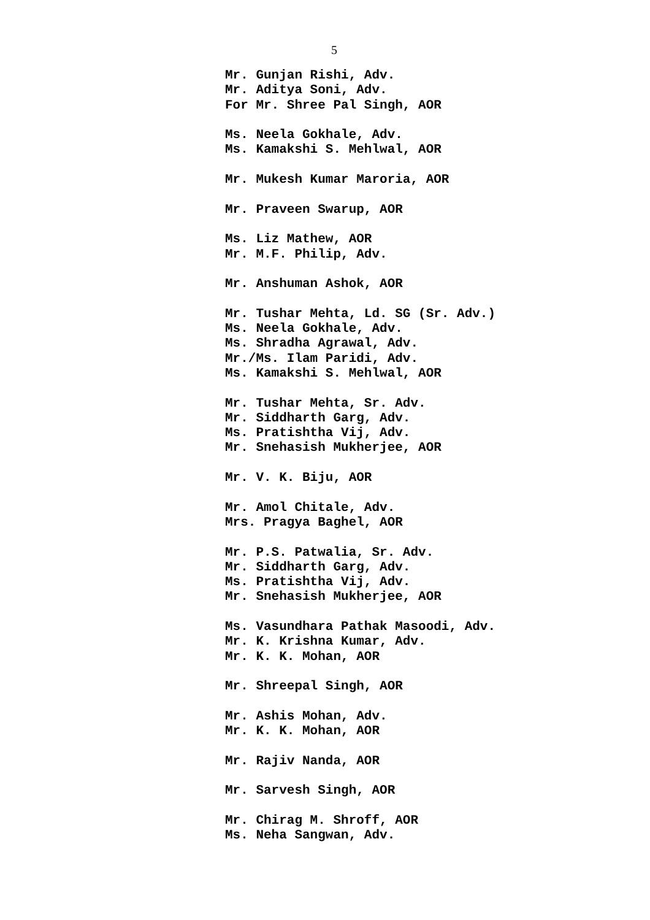5
Mr. Gunjan Rishi, Adv.
Mr. Aditya Soni, Adv.
For Mr. Shree Pal Singh, AOR
Ms. Neela Gokhale, Adv.
Ms. Kamakshi S. Mehlwal, AOR
Mr. Mukesh Kumar Maroria, AOR
Mr. Praveen Swarup, AOR
Ms. Liz Mathew, AOR
Mr. M.F. Philip, Adv.
Mr. Anshuman Ashok, AOR
Mr. Tushar Mehta, Ld. SG (Sr. Adv.)
Ms. Neela Gokhale, Adv.
Ms. Shradha Agrawal, Adv.
Mr./Ms. Ilam Paridi, Adv.
Ms. Kamakshi S. Mehlwal, AOR
Mr. Tushar Mehta, Sr. Adv.
Mr. Siddharth Garg, Adv.
Ms. Pratishtha Vij, Adv.
Mr. Snehasish Mukherjee, AOR
Mr. V. K. Biju, AOR
Mr. Amol Chitale, Adv.
Mrs. Pragya Baghel, AOR
Mr. P.S. Patwalia, Sr. Adv.
Mr. Siddharth Garg, Adv.
Ms. Pratishtha Vij, Adv.
Mr. Snehasish Mukherjee, AOR
Ms. Vasundhara Pathak Masoodi, Adv.
Mr. K. Krishna Kumar, Adv.
Mr. K. K. Mohan, AOR
Mr. Shreepal Singh, AOR
Mr. Ashis Mohan, Adv.
Mr. K. K. Mohan, AOR
Mr. Rajiv Nanda, AOR
Mr. Sarvesh Singh, AOR
Mr. Chirag M. Shroff, AOR
Ms. Neha Sangwan, Adv.